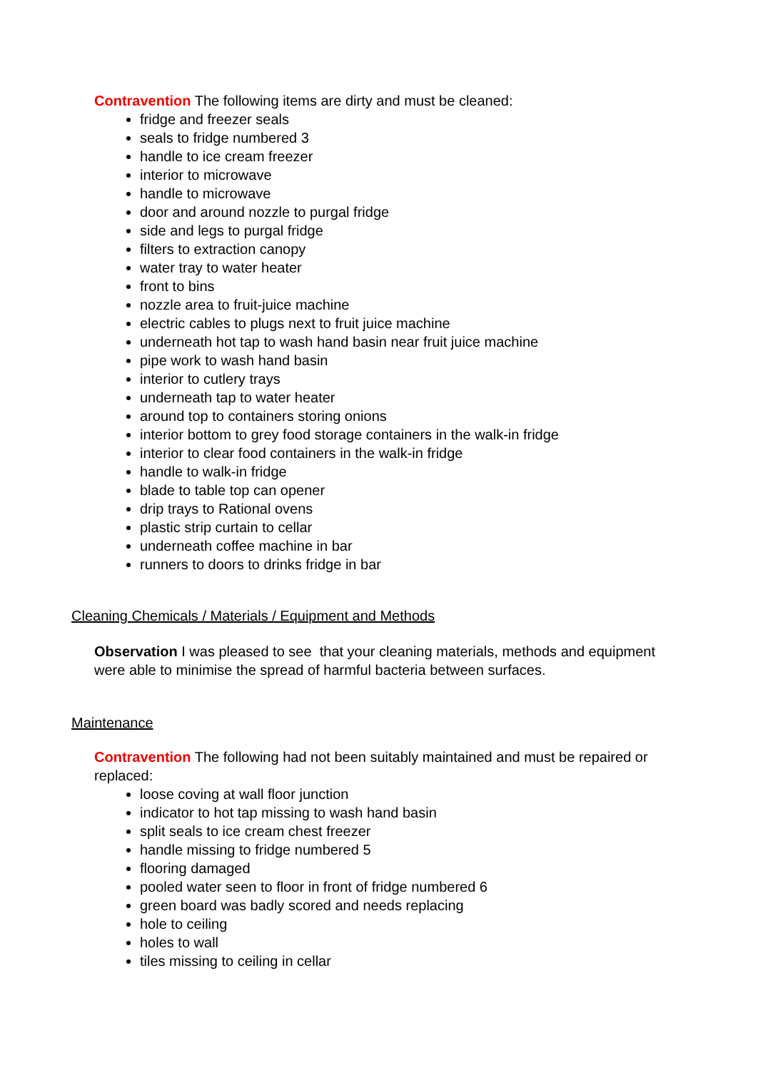Contravention The following items are dirty and must be cleaned:
fridge and freezer seals
seals to fridge numbered 3
handle to ice cream freezer
interior to microwave
handle to microwave
door and around nozzle to purgal fridge
side and legs to purgal fridge
filters to extraction canopy
water tray to water heater
front to bins
nozzle area to fruit-juice machine
electric cables to plugs next to fruit juice machine
underneath hot tap to wash hand basin near fruit juice machine
pipe work to wash hand basin
interior to cutlery trays
underneath tap to water heater
around top to containers storing onions
interior bottom to grey food storage containers in the walk-in fridge
interior to clear food containers in the walk-in fridge
handle to walk-in fridge
blade to table top can opener
drip trays to Rational ovens
plastic strip curtain to cellar
underneath coffee machine in bar
runners to doors to drinks fridge in bar
Cleaning Chemicals / Materials / Equipment and Methods
Observation I was pleased to see that your cleaning materials, methods and equipment were able to minimise the spread of harmful bacteria between surfaces.
Maintenance
Contravention The following had not been suitably maintained and must be repaired or replaced:
loose coving at wall floor junction
indicator to hot tap missing to wash hand basin
split seals to ice cream chest freezer
handle missing to fridge numbered 5
flooring damaged
pooled water seen to floor in front of fridge numbered 6
green board was badly scored and needs replacing
hole to ceiling
holes to wall
tiles missing to ceiling in cellar